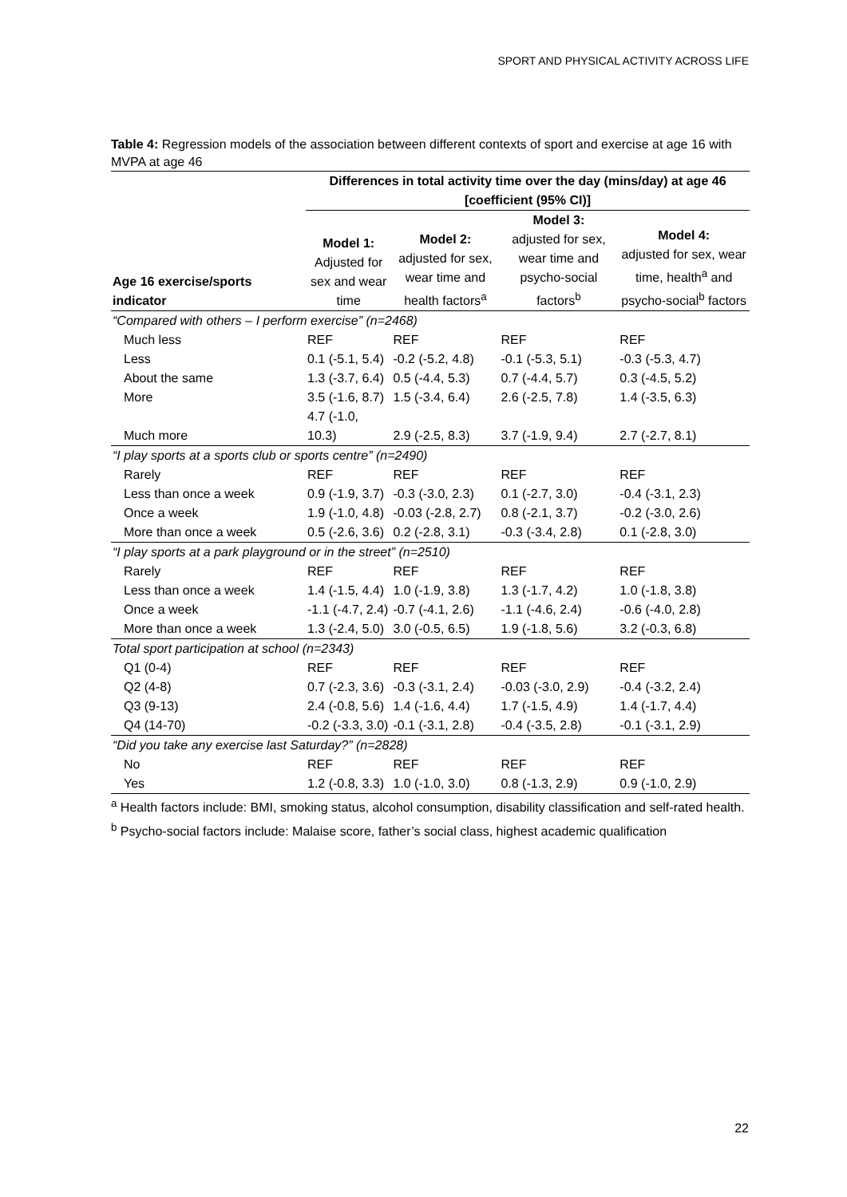SPORT AND PHYSICAL ACTIVITY ACROSS LIFE
Table 4: Regression models of the association between different contexts of sport and exercise at age 16 with MVPA at age 46
| | Differences in total activity time over the day (mins/day) at age 46 [coefficient (95% CI)] | | | |
| --- | --- | --- | --- | --- |
| Age 16 exercise/sports indicator | Model 1: Adjusted for sex and wear time | Model 2: adjusted for sex, wear time and health factors<sup>a</sup> | Model 3: adjusted for sex, wear time and psycho-social factors<sup>b</sup> | Model 4: adjusted for sex, wear time, health<sup>a</sup> and psycho-social<sup>b</sup> factors |
| “Compared with others – I perform exercise” (n=2468) | | | | |
| Much less | REF | REF | REF | REF |
| Less | 0.1 (-5.1, 5.4) | -0.2 (-5.2, 4.8) | -0.1 (-5.3, 5.1) | -0.3 (-5.3, 4.7) |
| About the same | 1.3 (-3.7, 6.4) | 0.5 (-4.4, 5.3) | 0.7 (-4.4, 5.7) | 0.3 (-4.5, 5.2) |
| More | 3.5 (-1.6, 8.7) | 1.5 (-3.4, 6.4) | 2.6 (-2.5, 7.8) | 1.4 (-3.5, 6.3) |
| Much more | 4.7 (-1.0, 10.3) | 2.9 (-2.5, 8.3) | 3.7 (-1.9, 9.4) | 2.7 (-2.7, 8.1) |
| “I play sports at a sports club or sports centre” (n=2490) | | | | |
| Rarely | REF | REF | REF | REF |
| Less than once a week | 0.9 (-1.9, 3.7) | -0.3 (-3.0, 2.3) | 0.1 (-2.7, 3.0) | -0.4 (-3.1, 2.3) |
| Once a week | 1.9 (-1.0, 4.8) | -0.03 (-2.8, 2.7) | 0.8 (-2.1, 3.7) | -0.2 (-3.0, 2.6) |
| More than once a week | 0.5 (-2.6, 3.6) | 0.2 (-2.8, 3.1) | -0.3 (-3.4, 2.8) | 0.1 (-2.8, 3.0) |
| “I play sports at a park playground or in the street” (n=2510) | | | | |
| Rarely | REF | REF | REF | REF |
| Less than once a week | 1.4 (-1.5, 4.4) | 1.0 (-1.9, 3.8) | 1.3 (-1.7, 4.2) | 1.0 (-1.8, 3.8) |
| Once a week | -1.1 (-4.7, 2.4) | -0.7 (-4.1, 2.6) | -1.1 (-4.6, 2.4) | -0.6 (-4.0, 2.8) |
| More than once a week | 1.3 (-2.4, 5.0) | 3.0 (-0.5, 6.5) | 1.9 (-1.8, 5.6) | 3.2 (-0.3, 6.8) |
| Total sport participation at school (n=2343) | | | | |
| Q1 (0-4) | REF | REF | REF | REF |
| Q2 (4-8) | 0.7 (-2.3, 3.6) | -0.3 (-3.1, 2.4) | -0.03 (-3.0, 2.9) | -0.4 (-3.2, 2.4) |
| Q3 (9-13) | 2.4 (-0.8, 5.6) | 1.4 (-1.6, 4.4) | 1.7 (-1.5, 4.9) | 1.4 (-1.7, 4.4) |
| Q4 (14-70) | -0.2 (-3.3, 3.0) | -0.1 (-3.1, 2.8) | -0.4 (-3.5, 2.8) | -0.1 (-3.1, 2.9) |
| “Did you take any exercise last Saturday?” (n=2828) | | | | |
| No | REF | REF | REF | REF |
| Yes | 1.2 (-0.8, 3.3) | 1.0 (-1.0, 3.0) | 0.8 (-1.3, 2.9) | 0.9 (-1.0, 2.9) |
<sup>a</sup> Health factors include: BMI, smoking status, alcohol consumption, disability classification and self-rated health.
<sup>b</sup> Psycho-social factors include: Malaise score, father’s social class, highest academic qualification
22